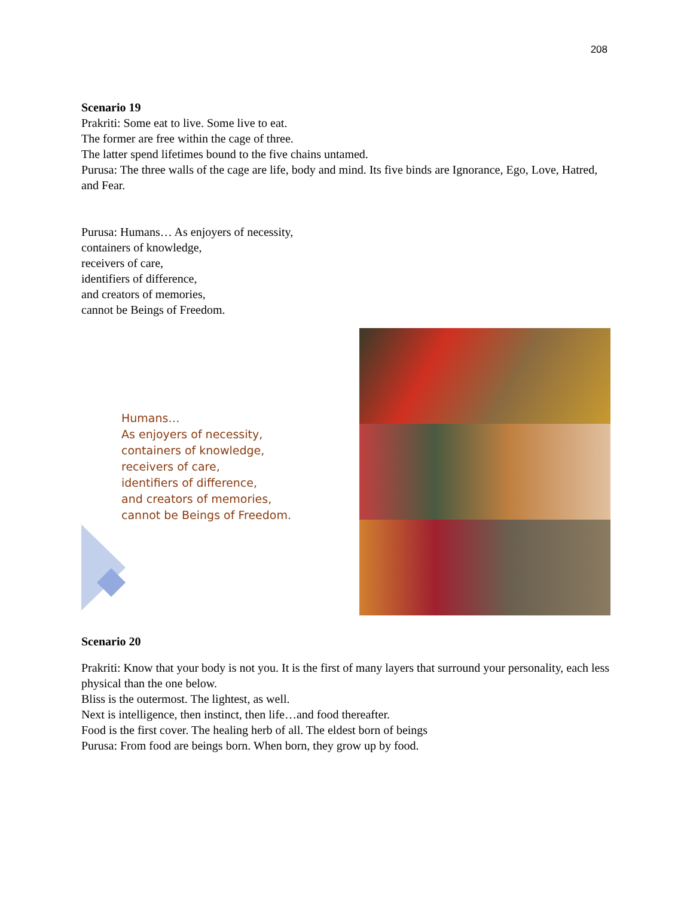208
Scenario 19
Prakriti: Some eat to live. Some live to eat.
The former are free within the cage of three.
The latter spend lifetimes bound to the five chains untamed.
Purusa: The three walls of the cage are life, body and mind. Its five binds are Ignorance, Ego, Love, Hatred, and Fear.
Purusa: Humans… As enjoyers of necessity,
containers of knowledge,
receivers of care,
identifiers of difference,
and creators of memories,
cannot be Beings of Freedom.
Humans…
As enjoyers of necessity,
containers of knowledge,
receivers of care,
identifiers of difference,
and creators of memories,
cannot be Beings of Freedom.
Scenario 20
Prakriti: Know that your body is not you. It is the first of many layers that surround your personality, each less physical than the one below.
Bliss is the outermost. The lightest, as well.
Next is intelligence, then instinct, then life…and food thereafter.
Food is the first cover. The healing herb of all. The eldest born of beings
Purusa: From food are beings born. When born, they grow up by food.